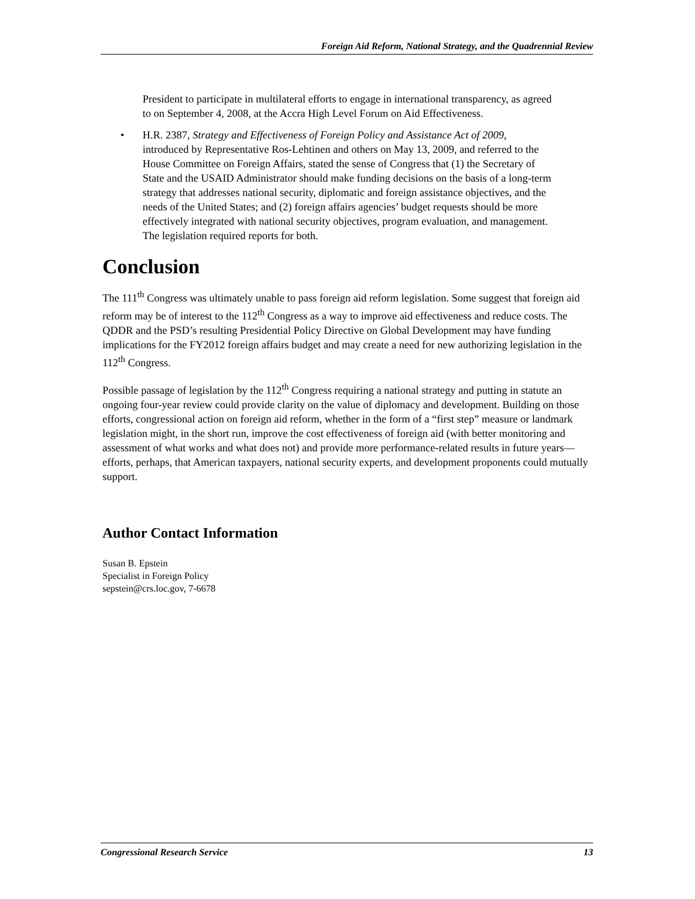Foreign Aid Reform, National Strategy, and the Quadrennial Review
President to participate in multilateral efforts to engage in international transparency, as agreed to on September 4, 2008, at the Accra High Level Forum on Aid Effectiveness.
• H.R. 2387, Strategy and Effectiveness of Foreign Policy and Assistance Act of 2009, introduced by Representative Ros-Lehtinen and others on May 13, 2009, and referred to the House Committee on Foreign Affairs, stated the sense of Congress that (1) the Secretary of State and the USAID Administrator should make funding decisions on the basis of a long-term strategy that addresses national security, diplomatic and foreign assistance objectives, and the needs of the United States; and (2) foreign affairs agencies’ budget requests should be more effectively integrated with national security objectives, program evaluation, and management. The legislation required reports for both.
Conclusion
The 111<sup>th</sup> Congress was ultimately unable to pass foreign aid reform legislation. Some suggest that foreign aid reform may be of interest to the 112<sup>th</sup> Congress as a way to improve aid effectiveness and reduce costs. The QDDR and the PSD’s resulting Presidential Policy Directive on Global Development may have funding implications for the FY2012 foreign affairs budget and may create a need for new authorizing legislation in the 112<sup>th</sup> Congress.
Possible passage of legislation by the 112<sup>th</sup> Congress requiring a national strategy and putting in statute an ongoing four-year review could provide clarity on the value of diplomacy and development. Building on those efforts, congressional action on foreign aid reform, whether in the form of a “first step” measure or landmark legislation might, in the short run, improve the cost effectiveness of foreign aid (with better monitoring and assessment of what works and what does not) and provide more performance-related results in future years—efforts, perhaps, that American taxpayers, national security experts, and development proponents could mutually support.
Author Contact Information
Susan B. Epstein
Specialist in Foreign Policy
sepstein@crs.loc.gov, 7-6678
Congressional Research Service 13